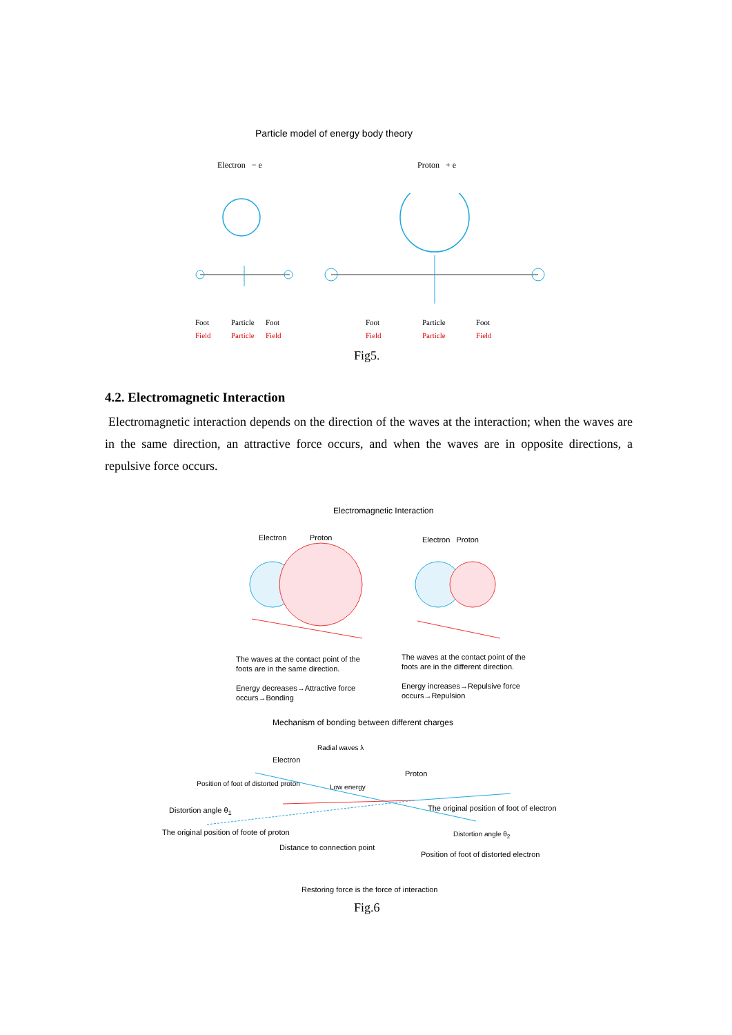Particle model of energy body theory
Electron − e Proton + e
Foot
Field
Particle
Particle
Foot
Field
Foot
Field
Particle
Particle
Foot
Field
Fig5.
4.2. Electromagnetic Interaction
Electromagnetic interaction depends on the direction of the waves at the interaction; when the waves are in the same direction, an attractive force occurs, and when the waves are in opposite directions, a repulsive force occurs.
Electromagnetic Interaction
Electron Proton Electron Proton
The waves at the contact point of the foots are in the same direction.
Energy decreases→Attractive force occurs→Bonding
The waves at the contact point of the foots are in the different direction.
Energy increases→Repulsive force occurs→Repulsion
Mechanism of bonding between different charges
Radial waves λ
Electron
Proton
Low energy
Position of foot of distorted proton
Distortion angle θ<sub>1</sub>
The original position of foot of electron
The original position of foote of proton
Distortion angle θ<sub>2</sub>
Distance to connection point
Position of foot of distorted electron
Restoring force is the force of interaction
Fig.6